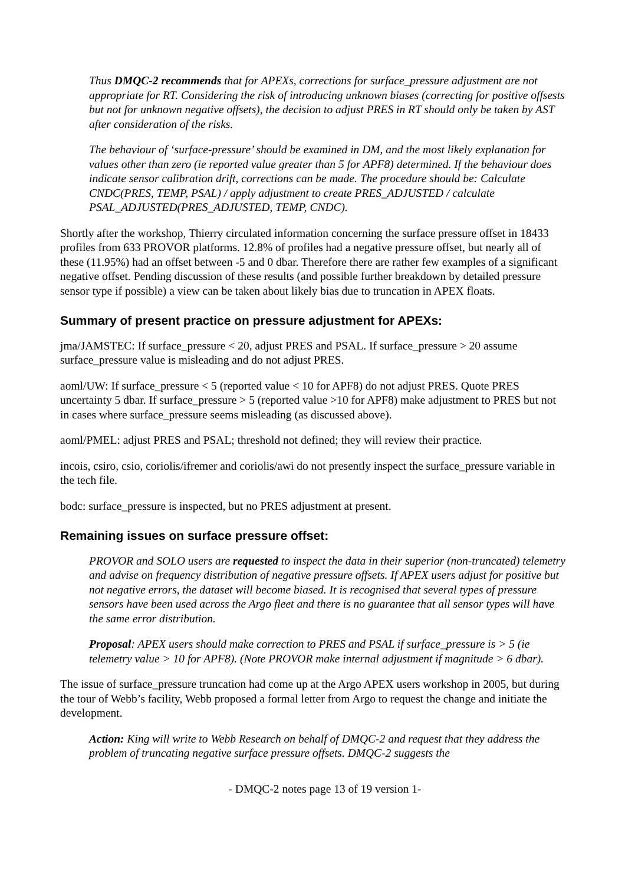Thus DMQC-2 recommends that for APEXs, corrections for surface_pressure adjustment are not appropriate for RT. Considering the risk of introducing unknown biases (correcting for positive offsests but not for unknown negative offsets), the decision to adjust PRES in RT should only be taken by AST after consideration of the risks.
The behaviour of ‘surface-pressure’ should be examined in DM, and the most likely explanation for values other than zero (ie reported value greater than 5 for APF8) determined. If the behaviour does indicate sensor calibration drift, corrections can be made. The procedure should be: Calculate CNDC(PRES, TEMP, PSAL) / apply adjustment to create PRES_ADJUSTED / calculate PSAL_ADJUSTED(PRES_ADJUSTED, TEMP, CNDC).
Shortly after the workshop, Thierry circulated information concerning the surface pressure offset in 18433 profiles from 633 PROVOR platforms. 12.8% of profiles had a negative pressure offset, but nearly all of these (11.95%) had an offset between -5 and 0 dbar. Therefore there are rather few examples of a significant negative offset. Pending discussion of these results (and possible further breakdown by detailed pressure sensor type if possible) a view can be taken about likely bias due to truncation in APEX floats.
Summary of present practice on pressure adjustment for APEXs:
jma/JAMSTEC: If surface_pressure < 20, adjust PRES and PSAL. If surface_pressure > 20 assume surface_pressure value is misleading and do not adjust PRES.
aoml/UW: If surface_pressure < 5 (reported value < 10 for APF8) do not adjust PRES. Quote PRES uncertainty 5 dbar. If surface_pressure > 5 (reported value >10 for APF8) make adjustment to PRES but not in cases where surface_pressure seems misleading (as discussed above).
aoml/PMEL: adjust PRES and PSAL; threshold not defined; they will review their practice.
incois, csiro, csio, coriolis/ifremer and coriolis/awi do not presently inspect the surface_pressure variable in the tech file.
bodc: surface_pressure is inspected, but no PRES adjustment at present.
Remaining issues on surface pressure offset:
PROVOR and SOLO users are requested to inspect the data in their superior (non-truncated) telemetry and advise on frequency distribution of negative pressure offsets. If APEX users adjust for positive but not negative errors, the dataset will become biased. It is recognised that several types of pressure sensors have been used across the Argo fleet and there is no guarantee that all sensor types will have the same error distribution.
Proposal: APEX users should make correction to PRES and PSAL if surface_pressure is > 5 (ie telemetry value > 10 for APF8). (Note PROVOR make internal adjustment if magnitude > 6 dbar).
The issue of surface_pressure truncation had come up at the Argo APEX users workshop in 2005, but during the tour of Webb’s facility, Webb proposed a formal letter from Argo to request the change and initiate the development.
Action: King will write to Webb Research on behalf of DMQC-2 and request that they address the problem of truncating negative surface pressure offsets. DMQC-2 suggests the
- DMQC-2 notes page 13 of 19 version 1-